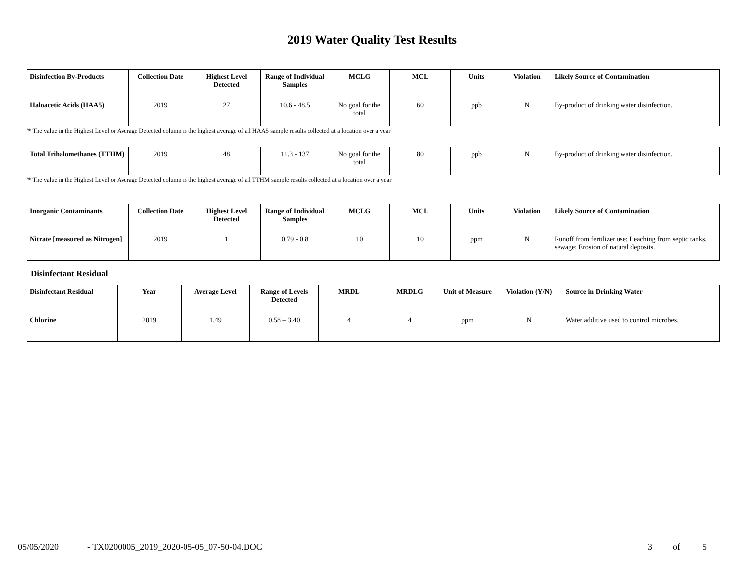2019 Water Quality Test Results
| Disinfection By-Products | Collection Date | Highest Level Detected | Range of Individual Samples | MCLG | MCL | Units | Violation | Likely Source of Contamination |
| --- | --- | --- | --- | --- | --- | --- | --- | --- |
| Haloacetic Acids (HAA5) | 2019 | 27 | 10.6 - 48.5 | No goal for the total | 60 | ppb | N | By-product of drinking water disinfection. |
'* The value in the Highest Level or Average Detected column is the highest average of all HAA5 sample results collected at a location over a year'
| Total Trihalomethanes (TTHM) | 2019 | 48 | 11.3 - 137 | No goal for the total | 80 | ppb | N | By-product of drinking water disinfection. |
'* The value in the Highest Level or Average Detected column is the highest average of all TTHM sample results collected at a location over a year'
| Inorganic Contaminants | Collection Date | Highest Level Detected | Range of Individual Samples | MCLG | MCL | Units | Violation | Likely Source of Contamination |
| --- | --- | --- | --- | --- | --- | --- | --- | --- |
| Nitrate [measured as Nitrogen] | 2019 | 1 | 0.79 - 0.8 | 10 | 10 | ppm | N | Runoff from fertilizer use; Leaching from septic tanks, sewage; Erosion of natural deposits. |
Disinfectant Residual
| Disinfectant Residual | Year | Average Level | Range of Levels Detected | MRDL | MRDLG | Unit of Measure | Violation (Y/N) | Source in Drinking Water |
| --- | --- | --- | --- | --- | --- | --- | --- | --- |
| Chlorine | 2019 | 1.49 | 0.58 – 3.40 | 4 | 4 | ppm | N | Water additive used to control microbes. |
05/05/2020 - TX0200005_2019_2020-05-05_07-50-04.DOC 3 of 5